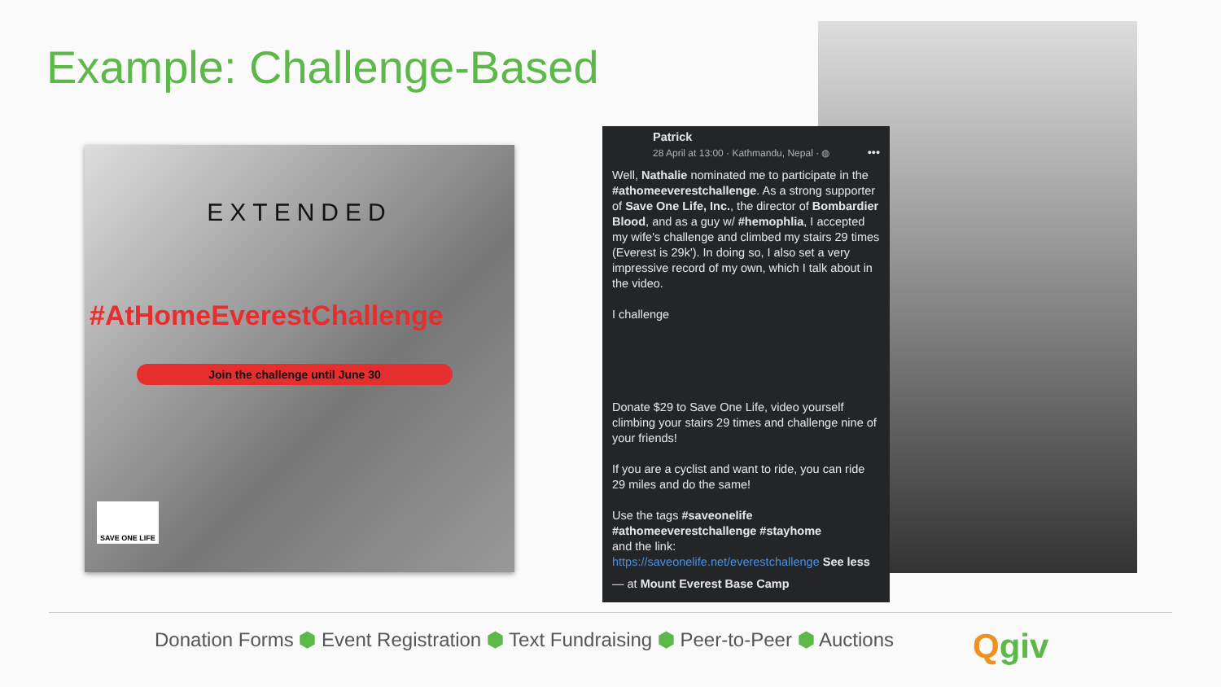Example: Challenge-Based
EXTENDED
#AtHomeEverestChallenge
Join the challenge until June 30
SAVE ONE LIFE
Patrick
28 April at 13:00 · Kathmandu, Nepal · ◍ •••
Well, Nathalie nominated me to participate in the #athomeeverestchallenge. As a strong supporter of Save One Life, Inc., the director of Bombardier Blood, and as a guy w/ #hemophlia, I accepted my wife's challenge and climbed my stairs 29 times (Everest is 29k'). In doing so, I also set a very impressive record of my own, which I talk about in the video.
I challenge
Donate $29 to Save One Life, video yourself climbing your stairs 29 times and challenge nine of your friends!
If you are a cyclist and want to ride, you can ride 29 miles and do the same!
Use the tags #saveonelife #athomeeverestchallenge #stayhome
and the link:
https://saveonelife.net/everestchallenge See less
— at Mount Everest Base Camp
Donation Forms ⬢ Event Registration ⬢ Text Fundraising ⬢ Peer-to-Peer ⬢ Auctions
Qgiv